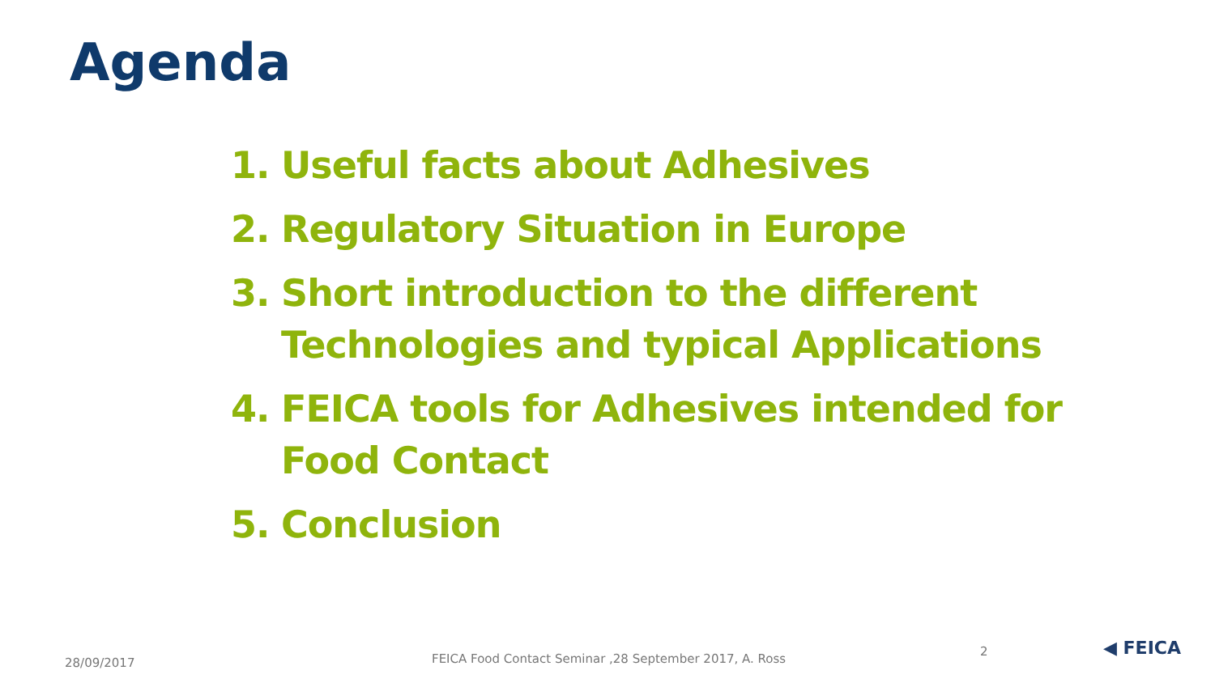Agenda
1. Useful facts about Adhesives
2. Regulatory Situation in Europe
3. Short introduction to the different Technologies and typical Applications
4. FEICA tools for Adhesives intended for Food Contact
5. Conclusion
28/09/2017
FEICA Food Contact Seminar ,28 September 2017, A. Ross
2 ◀ FEICA